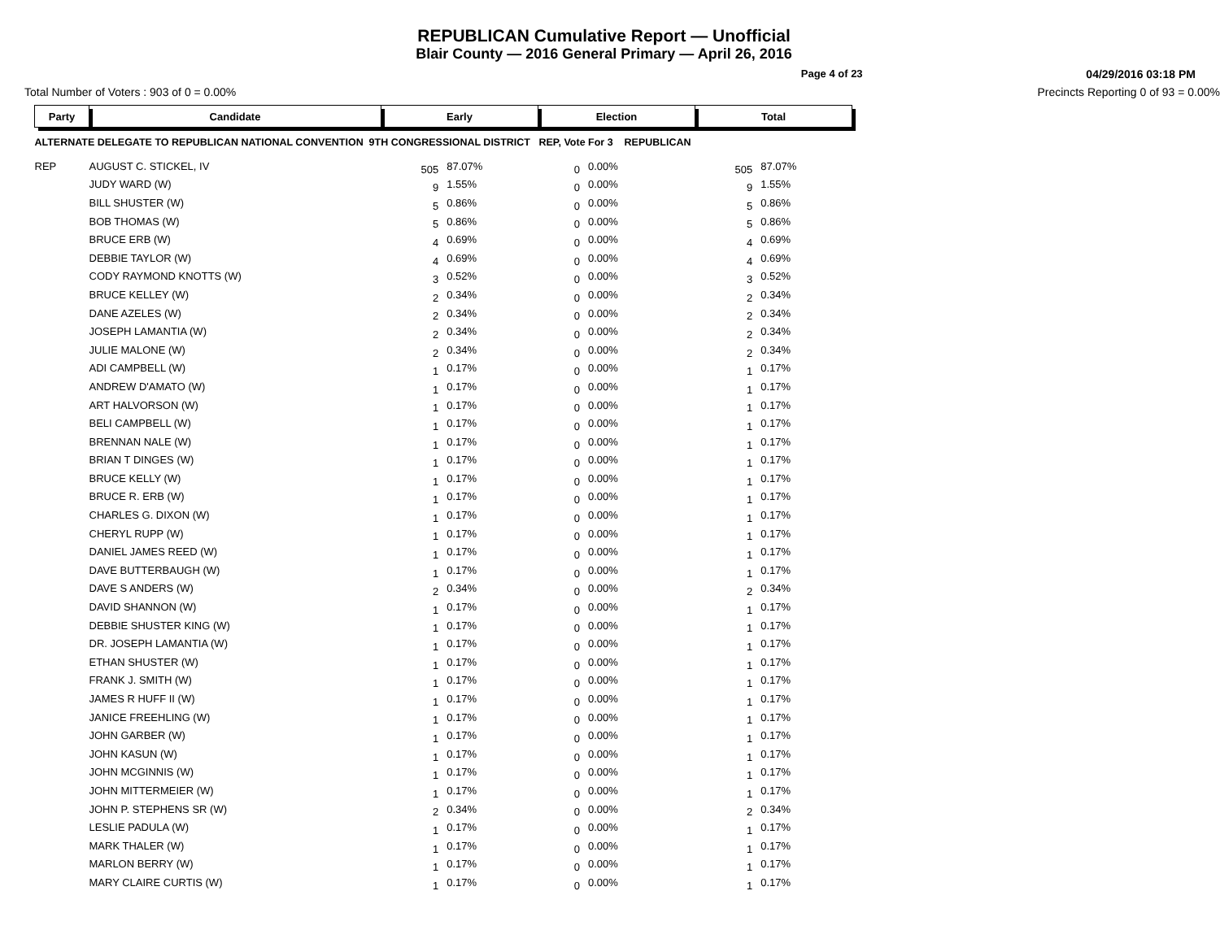REPUBLICAN Cumulative Report — Unofficial
Blair County — 2016 General Primary — April 26, 2016
Page 4 of 23 04/29/2016 03:18 PM
Total Number of Voters : 903 of 0 = 0.00% Precincts Reporting 0 of 93 = 0.00%
| Party | Candidate | Early | | Election | | Total | |
| --- | --- | --- | --- | --- | --- | --- | --- |
| ALTERNATE DELEGATE TO REPUBLICAN NATIONAL CONVENTION 9TH CONGRESSIONAL DISTRICT REP, Vote For 3 REPUBLICAN | | | | | | | |
| REP | AUGUST C. STICKEL, IV | 505 | 87.07% | 0 | 0.00% | 505 | 87.07% |
| | JUDY WARD (W) | 9 | 1.55% | 0 | 0.00% | 9 | 1.55% |
| | BILL SHUSTER (W) | 5 | 0.86% | 0 | 0.00% | 5 | 0.86% |
| | BOB THOMAS (W) | 5 | 0.86% | 0 | 0.00% | 5 | 0.86% |
| | BRUCE ERB (W) | 4 | 0.69% | 0 | 0.00% | 4 | 0.69% |
| | DEBBIE TAYLOR (W) | 4 | 0.69% | 0 | 0.00% | 4 | 0.69% |
| | CODY RAYMOND KNOTTS (W) | 3 | 0.52% | 0 | 0.00% | 3 | 0.52% |
| | BRUCE KELLEY (W) | 2 | 0.34% | 0 | 0.00% | 2 | 0.34% |
| | DANE AZELES (W) | 2 | 0.34% | 0 | 0.00% | 2 | 0.34% |
| | JOSEPH LAMANTIA (W) | 2 | 0.34% | 0 | 0.00% | 2 | 0.34% |
| | JULIE MALONE (W) | 2 | 0.34% | 0 | 0.00% | 2 | 0.34% |
| | ADI CAMPBELL (W) | 1 | 0.17% | 0 | 0.00% | 1 | 0.17% |
| | ANDREW D'AMATO (W) | 1 | 0.17% | 0 | 0.00% | 1 | 0.17% |
| | ART HALVORSON (W) | 1 | 0.17% | 0 | 0.00% | 1 | 0.17% |
| | BELI CAMPBELL (W) | 1 | 0.17% | 0 | 0.00% | 1 | 0.17% |
| | BRENNAN NALE (W) | 1 | 0.17% | 0 | 0.00% | 1 | 0.17% |
| | BRIAN T DINGES (W) | 1 | 0.17% | 0 | 0.00% | 1 | 0.17% |
| | BRUCE KELLY (W) | 1 | 0.17% | 0 | 0.00% | 1 | 0.17% |
| | BRUCE R. ERB (W) | 1 | 0.17% | 0 | 0.00% | 1 | 0.17% |
| | CHARLES G. DIXON (W) | 1 | 0.17% | 0 | 0.00% | 1 | 0.17% |
| | CHERYL RUPP (W) | 1 | 0.17% | 0 | 0.00% | 1 | 0.17% |
| | DANIEL JAMES REED (W) | 1 | 0.17% | 0 | 0.00% | 1 | 0.17% |
| | DAVE BUTTERBAUGH (W) | 1 | 0.17% | 0 | 0.00% | 1 | 0.17% |
| | DAVE S ANDERS (W) | 2 | 0.34% | 0 | 0.00% | 2 | 0.34% |
| | DAVID SHANNON (W) | 1 | 0.17% | 0 | 0.00% | 1 | 0.17% |
| | DEBBIE SHUSTER KING (W) | 1 | 0.17% | 0 | 0.00% | 1 | 0.17% |
| | DR. JOSEPH LAMANTIA (W) | 1 | 0.17% | 0 | 0.00% | 1 | 0.17% |
| | ETHAN SHUSTER (W) | 1 | 0.17% | 0 | 0.00% | 1 | 0.17% |
| | FRANK J. SMITH (W) | 1 | 0.17% | 0 | 0.00% | 1 | 0.17% |
| | JAMES R HUFF II (W) | 1 | 0.17% | 0 | 0.00% | 1 | 0.17% |
| | JANICE FREEHLING (W) | 1 | 0.17% | 0 | 0.00% | 1 | 0.17% |
| | JOHN GARBER (W) | 1 | 0.17% | 0 | 0.00% | 1 | 0.17% |
| | JOHN KASUN (W) | 1 | 0.17% | 0 | 0.00% | 1 | 0.17% |
| | JOHN MCGINNIS (W) | 1 | 0.17% | 0 | 0.00% | 1 | 0.17% |
| | JOHN MITTERMEIER (W) | 1 | 0.17% | 0 | 0.00% | 1 | 0.17% |
| | JOHN P. STEPHENS SR (W) | 2 | 0.34% | 0 | 0.00% | 2 | 0.34% |
| | LESLIE PADULA (W) | 1 | 0.17% | 0 | 0.00% | 1 | 0.17% |
| | MARK THALER (W) | 1 | 0.17% | 0 | 0.00% | 1 | 0.17% |
| | MARLON BERRY (W) | 1 | 0.17% | 0 | 0.00% | 1 | 0.17% |
| | MARY CLAIRE CURTIS (W) | 1 | 0.17% | 0 | 0.00% | 1 | 0.17% |